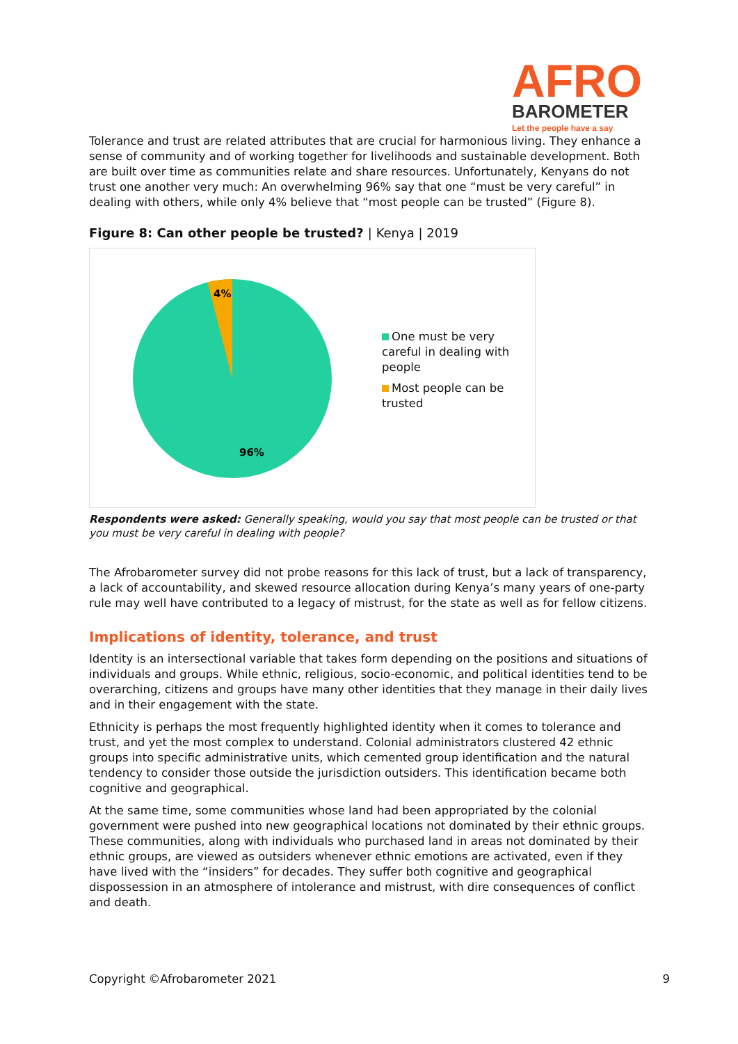AFRO
BAROMETER
Let the people have a say
Tolerance and trust are related attributes that are crucial for harmonious living. They enhance a sense of community and of working together for livelihoods and sustainable development. Both are built over time as communities relate and share resources. Unfortunately, Kenyans do not trust one another very much: An overwhelming 96% say that one “must be very careful” in dealing with others, while only 4% believe that “most people can be trusted” (Figure 8).
Figure 8: Can other people be trusted? | Kenya | 2019
4%
96%
One must be very careful in dealing with people
Most people can be trusted
Respondents were asked: Generally speaking, would you say that most people can be trusted or that you must be very careful in dealing with people?
The Afrobarometer survey did not probe reasons for this lack of trust, but a lack of transparency, a lack of accountability, and skewed resource allocation during Kenya’s many years of one-party rule may well have contributed to a legacy of mistrust, for the state as well as for fellow citizens.
Implications of identity, tolerance, and trust
Identity is an intersectional variable that takes form depending on the positions and situations of individuals and groups. While ethnic, religious, socio-economic, and political identities tend to be overarching, citizens and groups have many other identities that they manage in their daily lives and in their engagement with the state.
Ethnicity is perhaps the most frequently highlighted identity when it comes to tolerance and trust, and yet the most complex to understand. Colonial administrators clustered 42 ethnic groups into specific administrative units, which cemented group identification and the natural tendency to consider those outside the jurisdiction outsiders. This identification became both cognitive and geographical.
At the same time, some communities whose land had been appropriated by the colonial government were pushed into new geographical locations not dominated by their ethnic groups. These communities, along with individuals who purchased land in areas not dominated by their ethnic groups, are viewed as outsiders whenever ethnic emotions are activated, even if they have lived with the “insiders” for decades. They suffer both cognitive and geographical dispossession in an atmosphere of intolerance and mistrust, with dire consequences of conflict and death.
Copyright ©Afrobarometer 2021 9